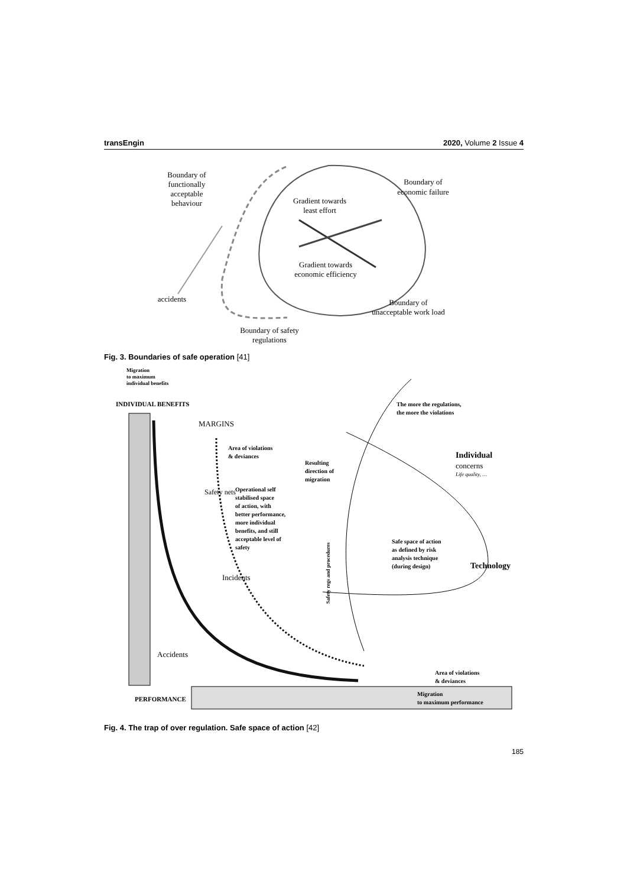transEngin 2020, Volume 2 Issue 4
Boundary of
functionally
acceptable
behaviour
Boundary of
economic failure
Gradient towards
least effort
Gradient towards
economic efficiency
accidents
Boundary of
unacceptable work load
Boundary of safety
regulations
Fig. 3. Boundaries of safe operation [41]
Migration
to maximum
individual benefits
INDIVIDUAL BENEFITS
MARGINS
Area of violations
& deviances
Safety nets
Operational self
stabilised space
of action, with
better performance,
more individual
benefits, and still
acceptable level of
safety
Incidents
Accidents
Resulting
direction of
migration
The more the regulations,
the more the violations
Individual
concerns
Life quality, …
Safe space of action
as defined by risk
analysis technique
(during design)
Technology
Safety regs and procedures
Area of violations
& deviances
PERFORMANCE
Migration
to maximum performance
Fig. 4. The trap of over regulation. Safe space of action [42]
185